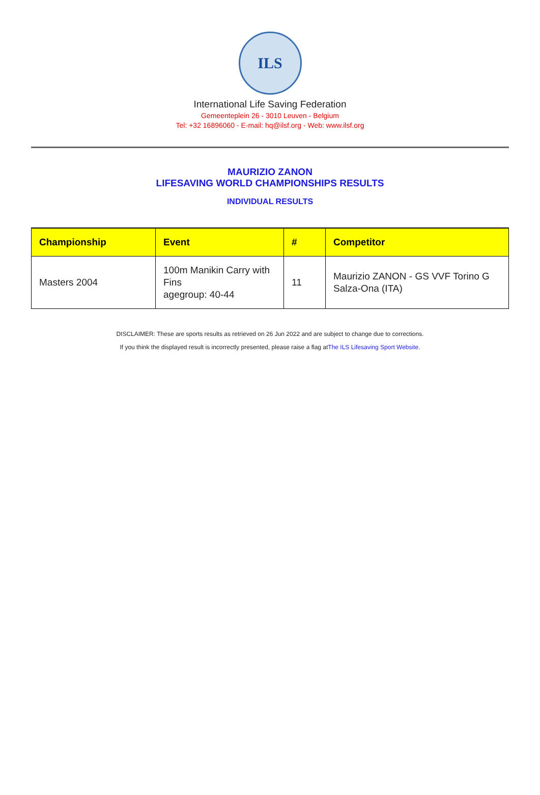ILS
International Life Saving Federation
Gemeenteplein 26 - 3010 Leuven - Belgium
Tel: +32 16896060 - E-mail: hq@ilsf.org - Web: www.ilsf.org
MAURIZIO ZANON
LIFESAVING WORLD CHAMPIONSHIPS RESULTS
INDIVIDUAL RESULTS
| Championship | Event | # | Competitor |
| --- | --- | --- | --- |
| Masters 2004 | 100m Manikin Carry with Fins agegroup: 40-44 | 11 | Maurizio ZANON - GS VVF Torino G Salza-Ona (ITA) |
DISCLAIMER: These are sports results as retrieved on 26 Jun 2022 and are subject to change due to corrections.
If you think the displayed result is incorrectly presented, please raise a flag atThe ILS Lifesaving Sport Website.